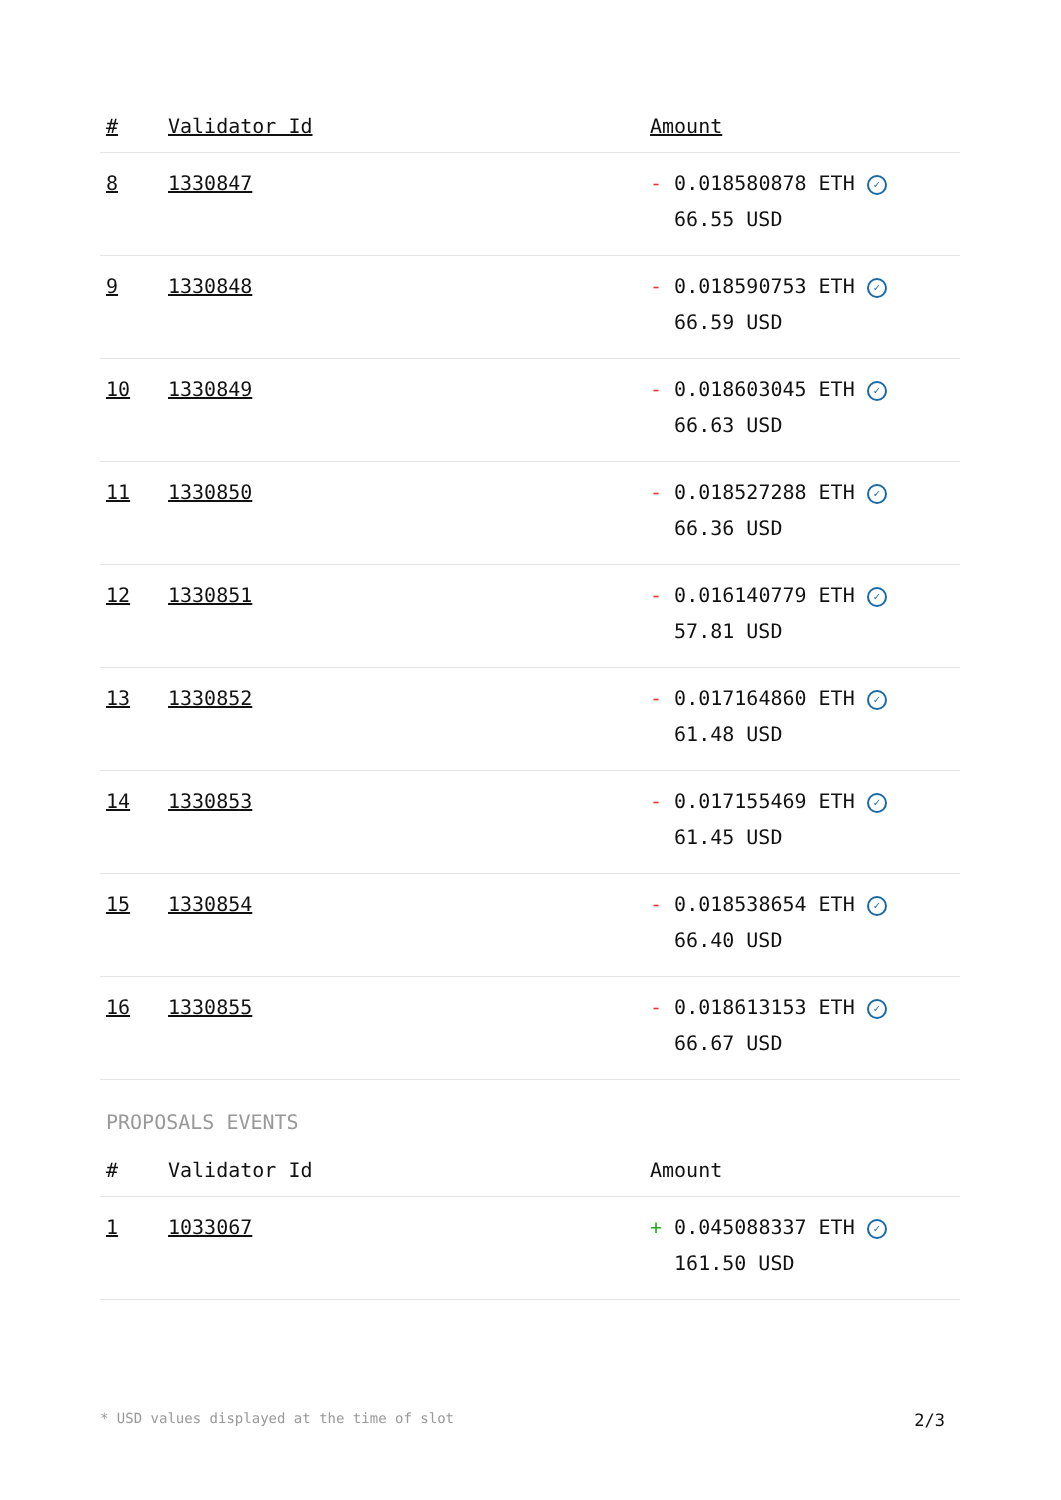| # | Validator Id | Amount |
| --- | --- | --- |
| 8 | 1330847 | - 0.018580878 ETH ✓ 66.55 USD |
| 9 | 1330848 | - 0.018590753 ETH ✓ 66.59 USD |
| 10 | 1330849 | - 0.018603045 ETH ✓ 66.63 USD |
| 11 | 1330850 | - 0.018527288 ETH ✓ 66.36 USD |
| 12 | 1330851 | - 0.016140779 ETH ✓ 57.81 USD |
| 13 | 1330852 | - 0.017164860 ETH ✓ 61.48 USD |
| 14 | 1330853 | - 0.017155469 ETH ✓ 61.45 USD |
| 15 | 1330854 | - 0.018538654 ETH ✓ 66.40 USD |
| 16 | 1330855 | - 0.018613153 ETH ✓ 66.67 USD |
PROPOSALS EVENTS
| # | Validator Id | Amount |
| --- | --- | --- |
| 1 | 1033067 | + 0.045088337 ETH ✓ 161.50 USD |
* USD values displayed at the time of slot 2/3